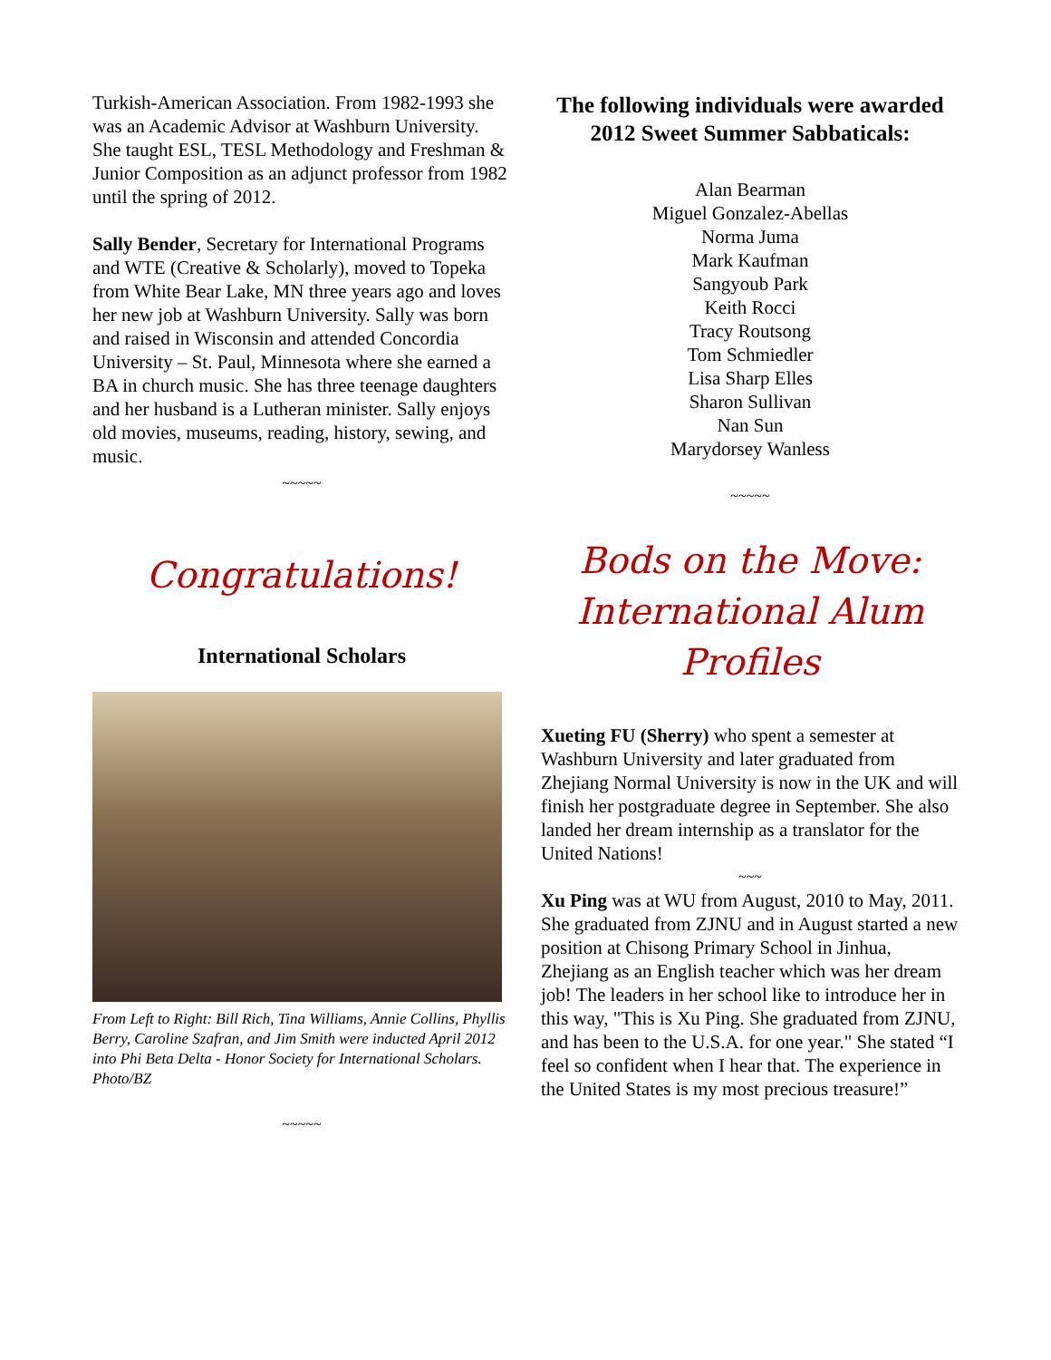Turkish-American Association. From 1982-1993 she was an Academic Advisor at Washburn University. She taught ESL, TESL Methodology and Freshman & Junior Composition as an adjunct professor from 1982 until the spring of 2012.
Sally Bender, Secretary for International Programs and WTE (Creative & Scholarly), moved to Topeka from White Bear Lake, MN three years ago and loves her new job at Washburn University. Sally was born and raised in Wisconsin and attended Concordia University – St. Paul, Minnesota where she earned a BA in church music. She has three teenage daughters and her husband is a Lutheran minister. Sally enjoys old movies, museums, reading, history, sewing, and music.
~~~~~
Congratulations!
International Scholars
From Left to Right: Bill Rich, Tina Williams, Annie Collins, Phyllis Berry, Caroline Szafran, and Jim Smith were inducted April 2012 into Phi Beta Delta - Honor Society for International Scholars. Photo/BZ
~~~~~
The following individuals were awarded 2012 Sweet Summer Sabbaticals:
Alan Bearman
Miguel Gonzalez-Abellas
Norma Juma
Mark Kaufman
Sangyoub Park
Keith Rocci
Tracy Routsong
Tom Schmiedler
Lisa Sharp Elles
Sharon Sullivan
Nan Sun
Marydorsey Wanless
~~~~~
Bods on the Move: International Alum Profiles
Xueting FU (Sherry) who spent a semester at Washburn University and later graduated from Zhejiang Normal University is now in the UK and will finish her postgraduate degree in September. She also landed her dream internship as a translator for the United Nations!
~~~
Xu Ping was at WU from August, 2010 to May, 2011. She graduated from ZJNU and in August started a new position at Chisong Primary School in Jinhua, Zhejiang as an English teacher which was her dream job! The leaders in her school like to introduce her in this way, "This is Xu Ping. She graduated from ZJNU, and has been to the U.S.A. for one year." She stated “I feel so confident when I hear that. The experience in the United States is my most precious treasure!”